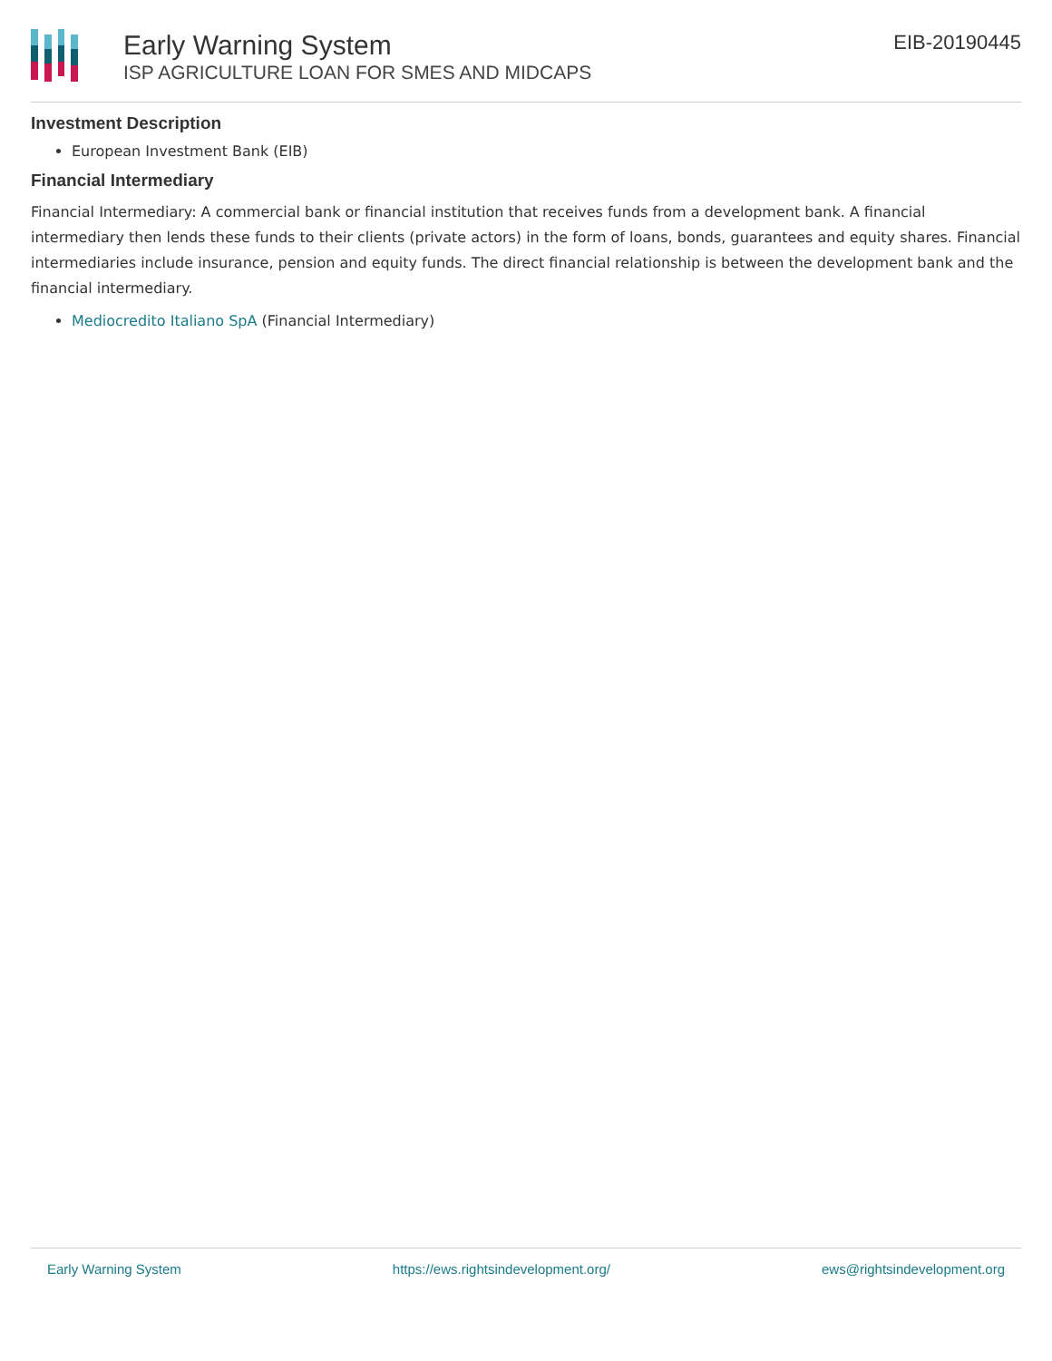Early Warning System
ISP AGRICULTURE LOAN FOR SMES AND MIDCAPS
EIB-20190445
Investment Description
European Investment Bank (EIB)
Financial Intermediary
Financial Intermediary: A commercial bank or financial institution that receives funds from a development bank. A financial intermediary then lends these funds to their clients (private actors) in the form of loans, bonds, guarantees and equity shares. Financial intermediaries include insurance, pension and equity funds. The direct financial relationship is between the development bank and the financial intermediary.
Mediocredito Italiano SpA (Financial Intermediary)
Early Warning System https://ews.rightsindevelopment.org/ ews@rightsindevelopment.org